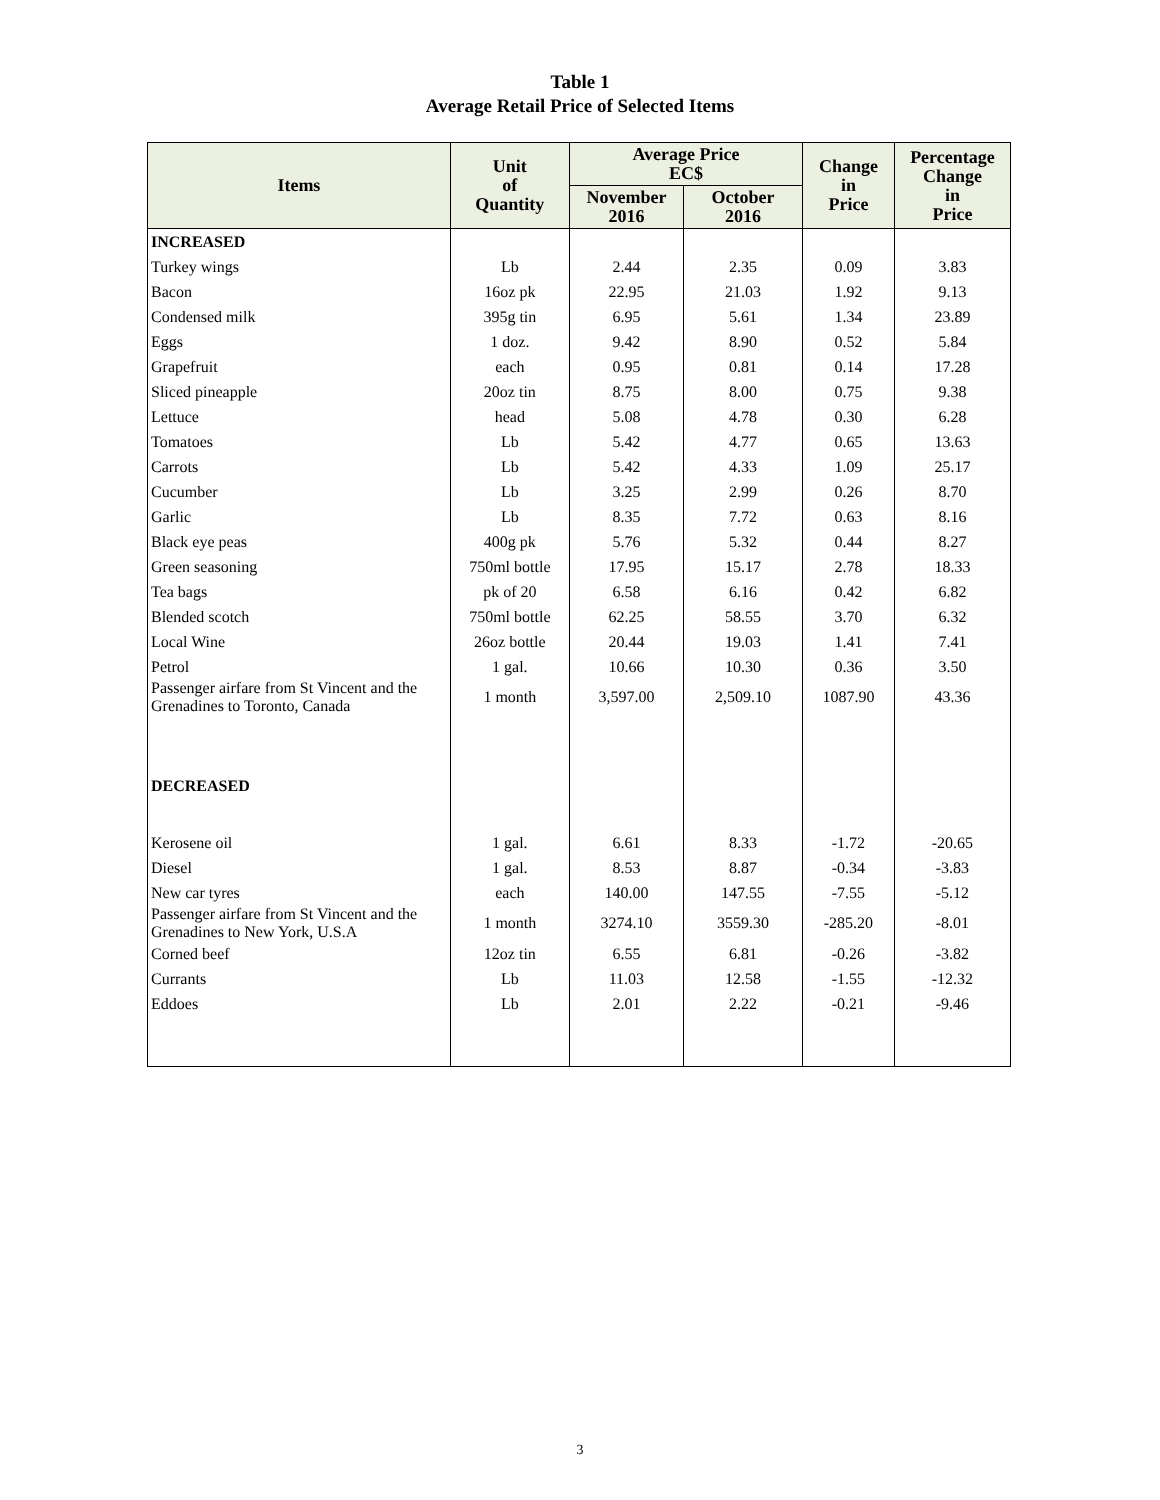Table 1
Average Retail Price of Selected Items
| Items | Unit of Quantity | Average Price EC$ | | Change in Price | Percentage Change in Price |
| --- | --- | --- | --- | --- | --- |
| | | November 2016 | October 2016 | | |
| INCREASED | | | | | |
| Turkey wings | Lb | 2.44 | 2.35 | 0.09 | 3.83 |
| Bacon | 16oz pk | 22.95 | 21.03 | 1.92 | 9.13 |
| Condensed milk | 395g tin | 6.95 | 5.61 | 1.34 | 23.89 |
| Eggs | 1 doz. | 9.42 | 8.90 | 0.52 | 5.84 |
| Grapefruit | each | 0.95 | 0.81 | 0.14 | 17.28 |
| Sliced pineapple | 20oz tin | 8.75 | 8.00 | 0.75 | 9.38 |
| Lettuce | head | 5.08 | 4.78 | 0.30 | 6.28 |
| Tomatoes | Lb | 5.42 | 4.77 | 0.65 | 13.63 |
| Carrots | Lb | 5.42 | 4.33 | 1.09 | 25.17 |
| Cucumber | Lb | 3.25 | 2.99 | 0.26 | 8.70 |
| Garlic | Lb | 8.35 | 7.72 | 0.63 | 8.16 |
| Black eye peas | 400g pk | 5.76 | 5.32 | 0.44 | 8.27 |
| Green seasoning | 750ml bottle | 17.95 | 15.17 | 2.78 | 18.33 |
| Tea bags | pk of 20 | 6.58 | 6.16 | 0.42 | 6.82 |
| Blended scotch | 750ml bottle | 62.25 | 58.55 | 3.70 | 6.32 |
| Local Wine | 26oz bottle | 20.44 | 19.03 | 1.41 | 7.41 |
| Petrol | 1 gal. | 10.66 | 10.30 | 0.36 | 3.50 |
| Passenger airfare from St Vincent and the Grenadines to Toronto, Canada | 1 month | 3,597.00 | 2,509.10 | 1087.90 | 43.36 |
| DECREASED | | | | | |
| Kerosene oil | 1 gal. | 6.61 | 8.33 | -1.72 | -20.65 |
| Diesel | 1 gal. | 8.53 | 8.87 | -0.34 | -3.83 |
| New car tyres | each | 140.00 | 147.55 | -7.55 | -5.12 |
| Passenger airfare from St Vincent and the Grenadines to New York, U.S.A | 1 month | 3274.10 | 3559.30 | -285.20 | -8.01 |
| Corned beef | 12oz tin | 6.55 | 6.81 | -0.26 | -3.82 |
| Currants | Lb | 11.03 | 12.58 | -1.55 | -12.32 |
| Eddoes | Lb | 2.01 | 2.22 | -0.21 | -9.46 |
3